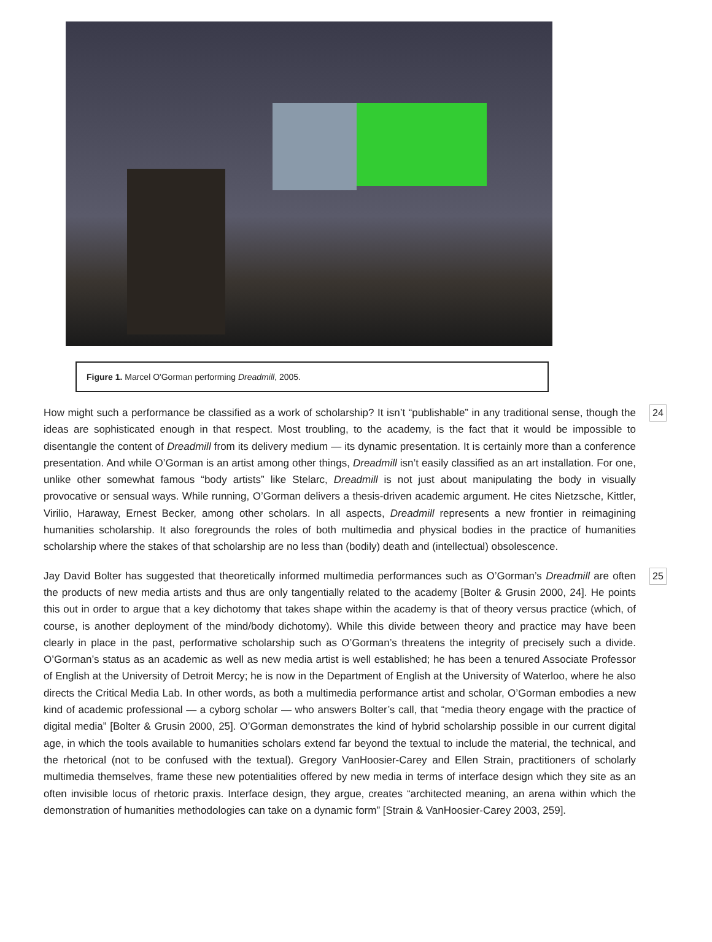Figure 1. Marcel O'Gorman performing Dreadmill, 2005.
How might such a performance be classified as a work of scholarship? It isn’t “publishable” in any traditional sense, though the ideas are sophisticated enough in that respect. Most troubling, to the academy, is the fact that it would be impossible to disentangle the content of Dreadmill from its delivery medium — its dynamic presentation. It is certainly more than a conference presentation. And while O’Gorman is an artist among other things, Dreadmill isn’t easily classified as an art installation. For one, unlike other somewhat famous “body artists” like Stelarc, Dreadmill is not just about manipulating the body in visually provocative or sensual ways. While running, O’Gorman delivers a thesis-driven academic argument. He cites Nietzsche, Kittler, Virilio, Haraway, Ernest Becker, among other scholars. In all aspects, Dreadmill represents a new frontier in reimagining humanities scholarship. It also foregrounds the roles of both multimedia and physical bodies in the practice of humanities scholarship where the stakes of that scholarship are no less than (bodily) death and (intellectual) obsolescence.
24
Jay David Bolter has suggested that theoretically informed multimedia performances such as O’Gorman’s Dreadmill are often the products of new media artists and thus are only tangentially related to the academy [Bolter & Grusin 2000, 24]. He points this out in order to argue that a key dichotomy that takes shape within the academy is that of theory versus practice (which, of course, is another deployment of the mind/body dichotomy). While this divide between theory and practice may have been clearly in place in the past, performative scholarship such as O’Gorman’s threatens the integrity of precisely such a divide. O’Gorman’s status as an academic as well as new media artist is well established; he has been a tenured Associate Professor of English at the University of Detroit Mercy; he is now in the Department of English at the University of Waterloo, where he also directs the Critical Media Lab. In other words, as both a multimedia performance artist and scholar, O’Gorman embodies a new kind of academic professional — a cyborg scholar — who answers Bolter’s call, that “media theory engage with the practice of digital media” [Bolter & Grusin 2000, 25]. O’Gorman demonstrates the kind of hybrid scholarship possible in our current digital age, in which the tools available to humanities scholars extend far beyond the textual to include the material, the technical, and the rhetorical (not to be confused with the textual). Gregory VanHoosier-Carey and Ellen Strain, practitioners of scholarly multimedia themselves, frame these new potentialities offered by new media in terms of interface design which they site as an often invisible locus of rhetoric praxis. Interface design, they argue, creates “architected meaning, an arena within which the demonstration of humanities methodologies can take on a dynamic form” [Strain & VanHoosier-Carey 2003, 259].
25